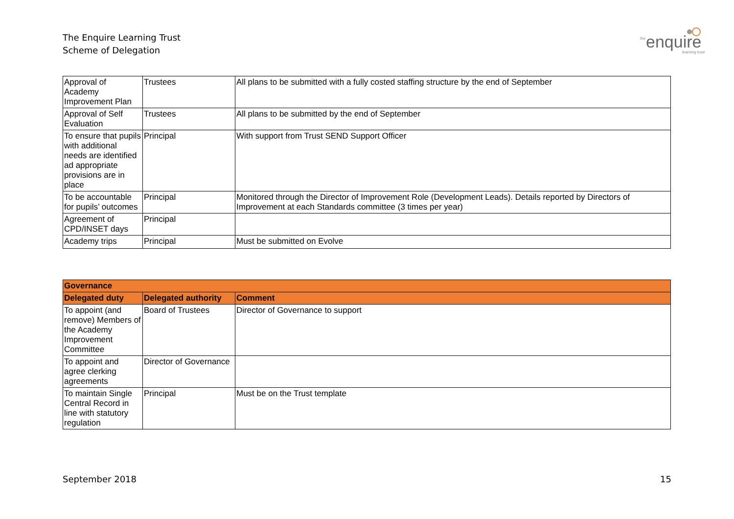The Enquire Learning Trust
Scheme of Delegation
the enquire
learning trust
| Approval of Academy Improvement Plan | Trustees | All plans to be submitted with a fully costed staffing structure by the end of September |
| Approval of Self Evaluation | Trustees | All plans to be submitted by the end of September |
| To ensure that pupils with additional needs are identified ad appropriate provisions are in place | Principal | With support from Trust SEND Support Officer |
| To be accountable for pupils’ outcomes | Principal | Monitored through the Director of Improvement Role (Development Leads). Details reported by Directors of Improvement at each Standards committee (3 times per year) |
| Agreement of CPD/INSET days | Principal | |
| Academy trips | Principal | Must be submitted on Evolve |
| Governance | | |
| --- | --- | --- |
| Delegated duty | Delegated authority | Comment |
| To appoint (and remove) Members of the Academy Improvement Committee | Board of Trustees | Director of Governance to support |
| To appoint and agree clerking agreements | Director of Governance | |
| To maintain Single Central Record in line with statutory regulation | Principal | Must be on the Trust template |
September 2018 15